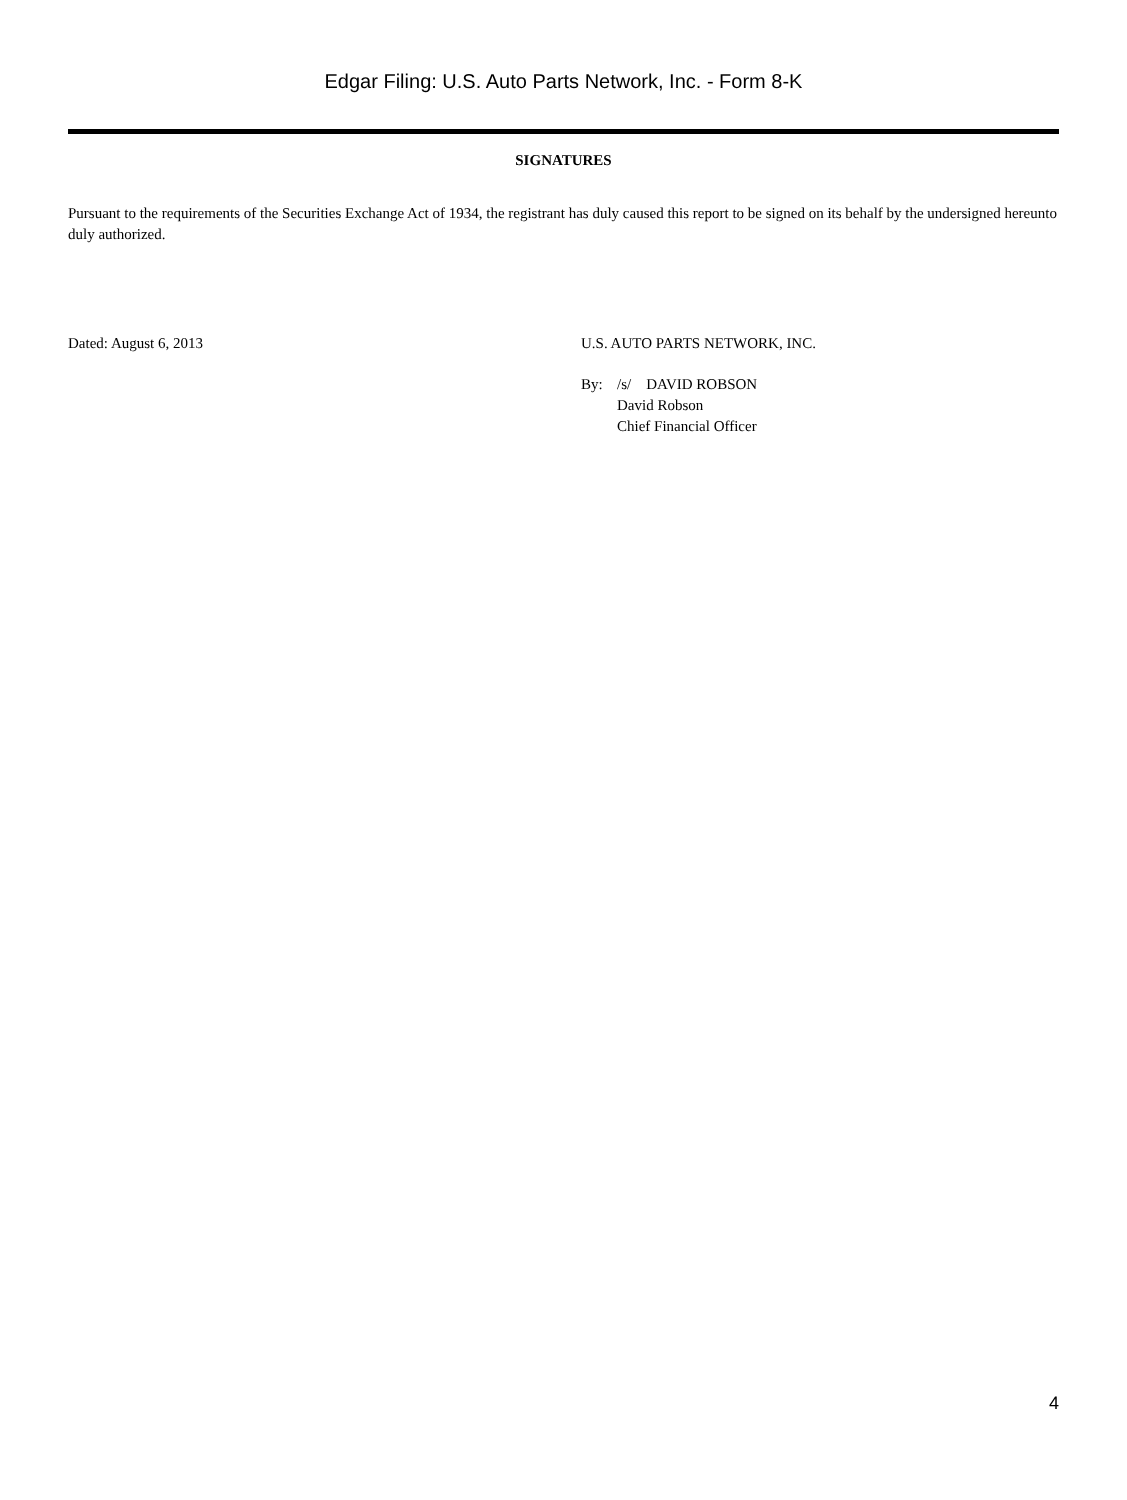Edgar Filing: U.S. Auto Parts Network, Inc. - Form 8-K
SIGNATURES
Pursuant to the requirements of the Securities Exchange Act of 1934, the registrant has duly caused this report to be signed on its behalf by the undersigned hereunto duly authorized.
Dated: August 6, 2013 U.S. AUTO PARTS NETWORK, INC.
By: /s/ DAVID ROBSON
David Robson
Chief Financial Officer
4